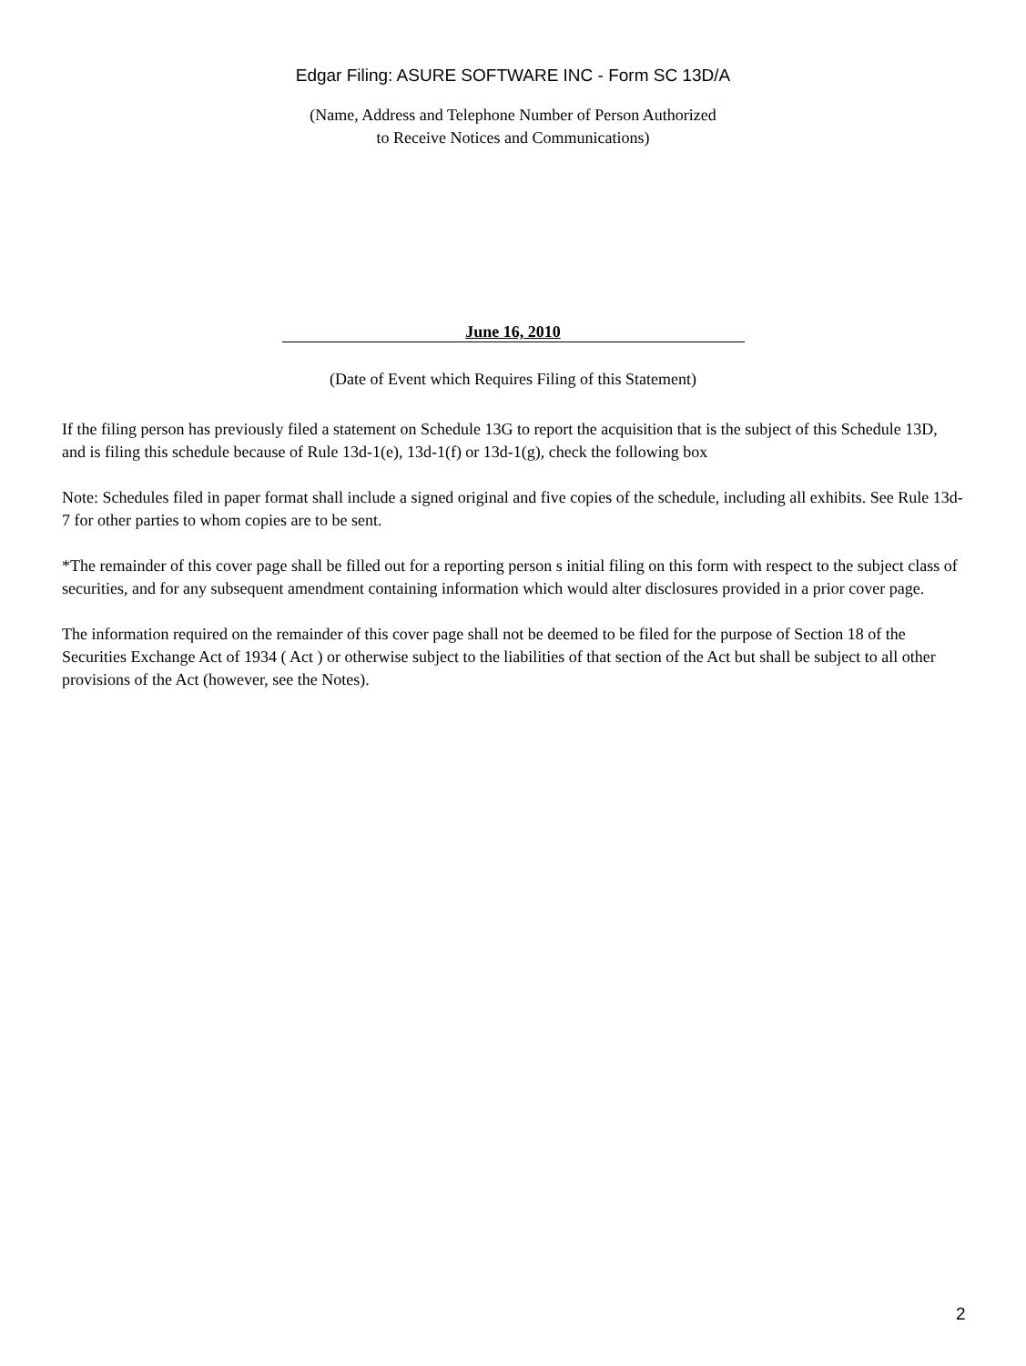Edgar Filing: ASURE SOFTWARE INC - Form SC 13D/A
(Name, Address and Telephone Number of Person Authorized
to Receive Notices and Communications)
June 16, 2010
(Date of Event which Requires Filing of this Statement)
If the filing person has previously filed a statement on Schedule 13G to report the acquisition that is the subject of this Schedule 13D, and is filing this schedule because of Rule 13d-1(e), 13d-1(f) or 13d-1(g), check the following box
Note: Schedules filed in paper format shall include a signed original and five copies of the schedule, including all exhibits. See Rule 13d-7 for other parties to whom copies are to be sent.
*The remainder of this cover page shall be filled out for a reporting person s initial filing on this form with respect to the subject class of securities, and for any subsequent amendment containing information which would alter disclosures provided in a prior cover page.
The information required on the remainder of this cover page shall not be deemed to be filed for the purpose of Section 18 of the Securities Exchange Act of 1934 ( Act ) or otherwise subject to the liabilities of that section of the Act but shall be subject to all other provisions of the Act (however, see the Notes).
2